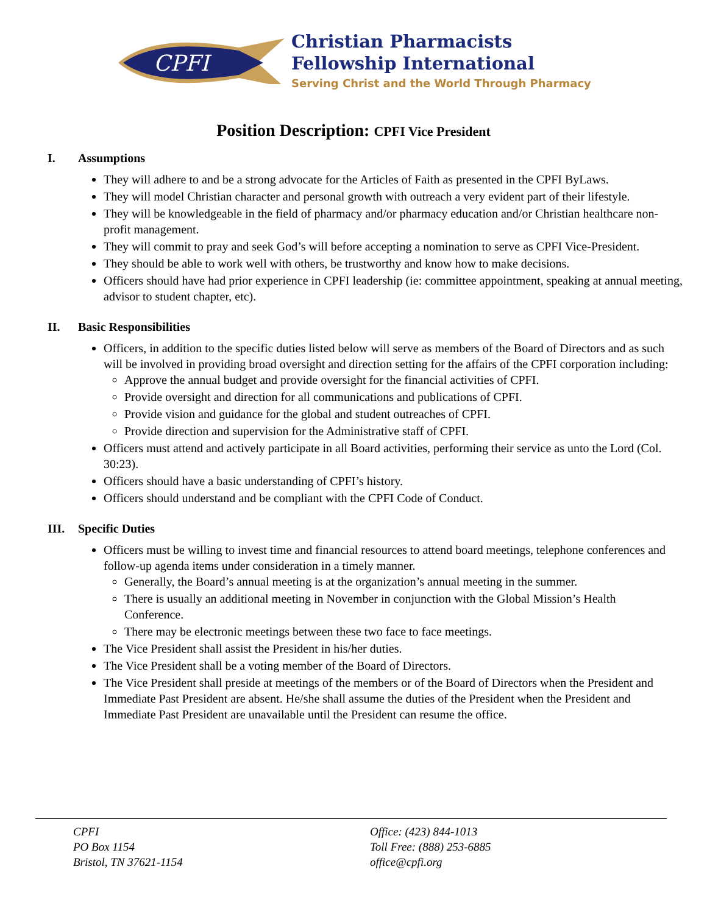CPFI
Christian Pharmacists
Fellowship International
Serving Christ and the World Through Pharmacy
Position Description: CPFI Vice President
I. Assumptions
They will adhere to and be a strong advocate for the Articles of Faith as presented in the CPFI ByLaws.
They will model Christian character and personal growth with outreach a very evident part of their lifestyle.
They will be knowledgeable in the field of pharmacy and/or pharmacy education and/or Christian healthcare non-profit management.
They will commit to pray and seek God’s will before accepting a nomination to serve as CPFI Vice-President.
They should be able to work well with others, be trustworthy and know how to make decisions.
Officers should have had prior experience in CPFI leadership (ie: committee appointment, speaking at annual meeting, advisor to student chapter, etc).
II. Basic Responsibilities
Officers, in addition to the specific duties listed below will serve as members of the Board of Directors and as such will be involved in providing broad oversight and direction setting for the affairs of the CPFI corporation including:
Approve the annual budget and provide oversight for the financial activities of CPFI.
Provide oversight and direction for all communications and publications of CPFI.
Provide vision and guidance for the global and student outreaches of CPFI.
Provide direction and supervision for the Administrative staff of CPFI.
Officers must attend and actively participate in all Board activities, performing their service as unto the Lord (Col. 30:23).
Officers should have a basic understanding of CPFI’s history.
Officers should understand and be compliant with the CPFI Code of Conduct.
III. Specific Duties
Officers must be willing to invest time and financial resources to attend board meetings, telephone conferences and follow-up agenda items under consideration in a timely manner.
Generally, the Board’s annual meeting is at the organization’s annual meeting in the summer.
There is usually an additional meeting in November in conjunction with the Global Mission’s Health Conference.
There may be electronic meetings between these two face to face meetings.
The Vice President shall assist the President in his/her duties.
The Vice President shall be a voting member of the Board of Directors.
The Vice President shall preside at meetings of the members or of the Board of Directors when the President and Immediate Past President are absent. He/she shall assume the duties of the President when the President and Immediate Past President are unavailable until the President can resume the office.
CPFI
PO Box 1154
Bristol, TN 37621-1154
Office: (423) 844-1013
Toll Free: (888) 253-6885
office@cpfi.org